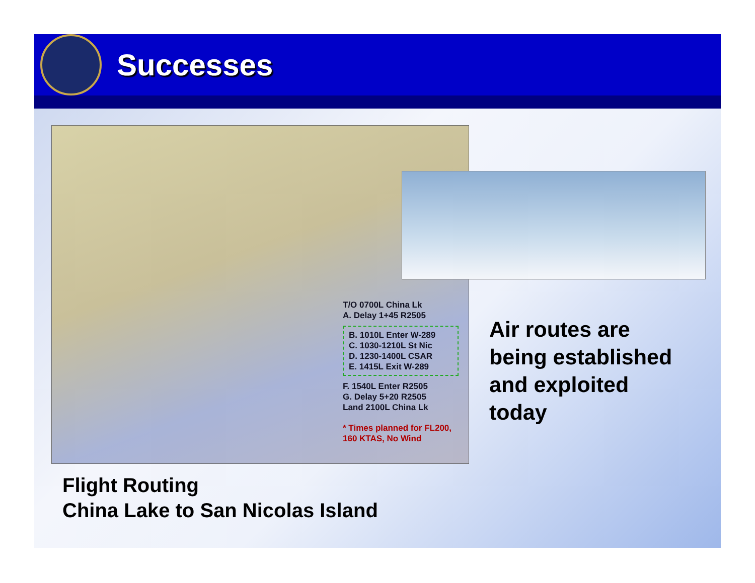Successes
T/O 0700L China Lk
A. Delay 1+45 R2505
B. 1010L Enter W-289
C. 1030-1210L St Nic
D. 1230-1400L CSAR
E. 1415L Exit W-289
F. 1540L Enter R2505
G. Delay 5+20 R2505
Land 2100L China Lk
* Times planned for FL200, 160 KTAS, No Wind
Air routes are
being established
and exploited
today
Flight Routing
China Lake to San Nicolas Island